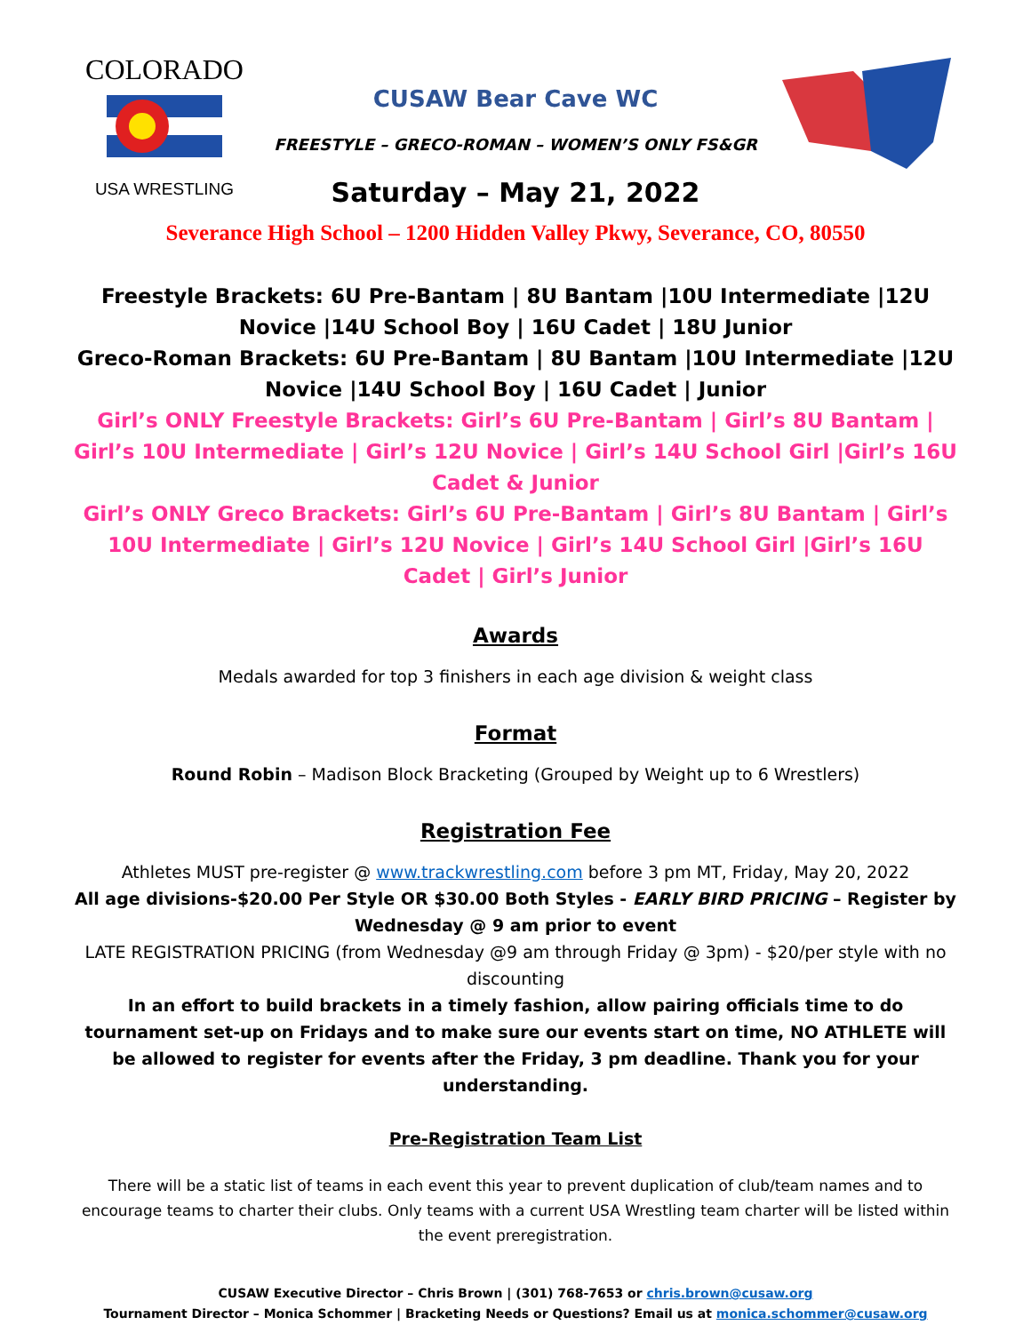COLORADO
USA WRESTLING
CUSAW Bear Cave WC
FREESTYLE – GRECO-ROMAN – WOMEN’S ONLY FS&GR
Saturday – May 21, 2022
Severance High School – 1200 Hidden Valley Pkwy, Severance, CO, 80550
Freestyle Brackets: 6U Pre-Bantam | 8U Bantam |10U Intermediate |12U Novice |14U School Boy | 16U Cadet | 18U Junior
Greco-Roman Brackets: 6U Pre-Bantam | 8U Bantam |10U Intermediate |12U Novice |14U School Boy | 16U Cadet | Junior
Girl’s ONLY Freestyle Brackets: Girl’s 6U Pre-Bantam | Girl’s 8U Bantam | Girl’s 10U Intermediate | Girl’s 12U Novice | Girl’s 14U School Girl |Girl’s 16U Cadet & Junior
Girl’s ONLY Greco Brackets: Girl’s 6U Pre-Bantam | Girl’s 8U Bantam | Girl’s 10U Intermediate | Girl’s 12U Novice | Girl’s 14U School Girl |Girl’s 16U Cadet | Girl’s Junior
Awards
Medals awarded for top 3 finishers in each age division & weight class
Format
Round Robin – Madison Block Bracketing (Grouped by Weight up to 6 Wrestlers)
Registration Fee
Athletes MUST pre-register @ www.trackwrestling.com before 3 pm MT, Friday, May 20, 2022
All age divisions-$20.00 Per Style OR $30.00 Both Styles - EARLY BIRD PRICING – Register by Wednesday @ 9 am prior to event
LATE REGISTRATION PRICING (from Wednesday @9 am through Friday @ 3pm) - $20/per style with no discounting
In an effort to build brackets in a timely fashion, allow pairing officials time to do tournament set-up on Fridays and to make sure our events start on time, NO ATHLETE will be allowed to register for events after the Friday, 3 pm deadline. Thank you for your understanding.
Pre-Registration Team List
There will be a static list of teams in each event this year to prevent duplication of club/team names and to encourage teams to charter their clubs. Only teams with a current USA Wrestling team charter will be listed within the event preregistration.
CUSAW Executive Director – Chris Brown | (301) 768-7653 or chris.brown@cusaw.org
Tournament Director – Monica Schommer | Bracketing Needs or Questions? Email us at monica.schommer@cusaw.org